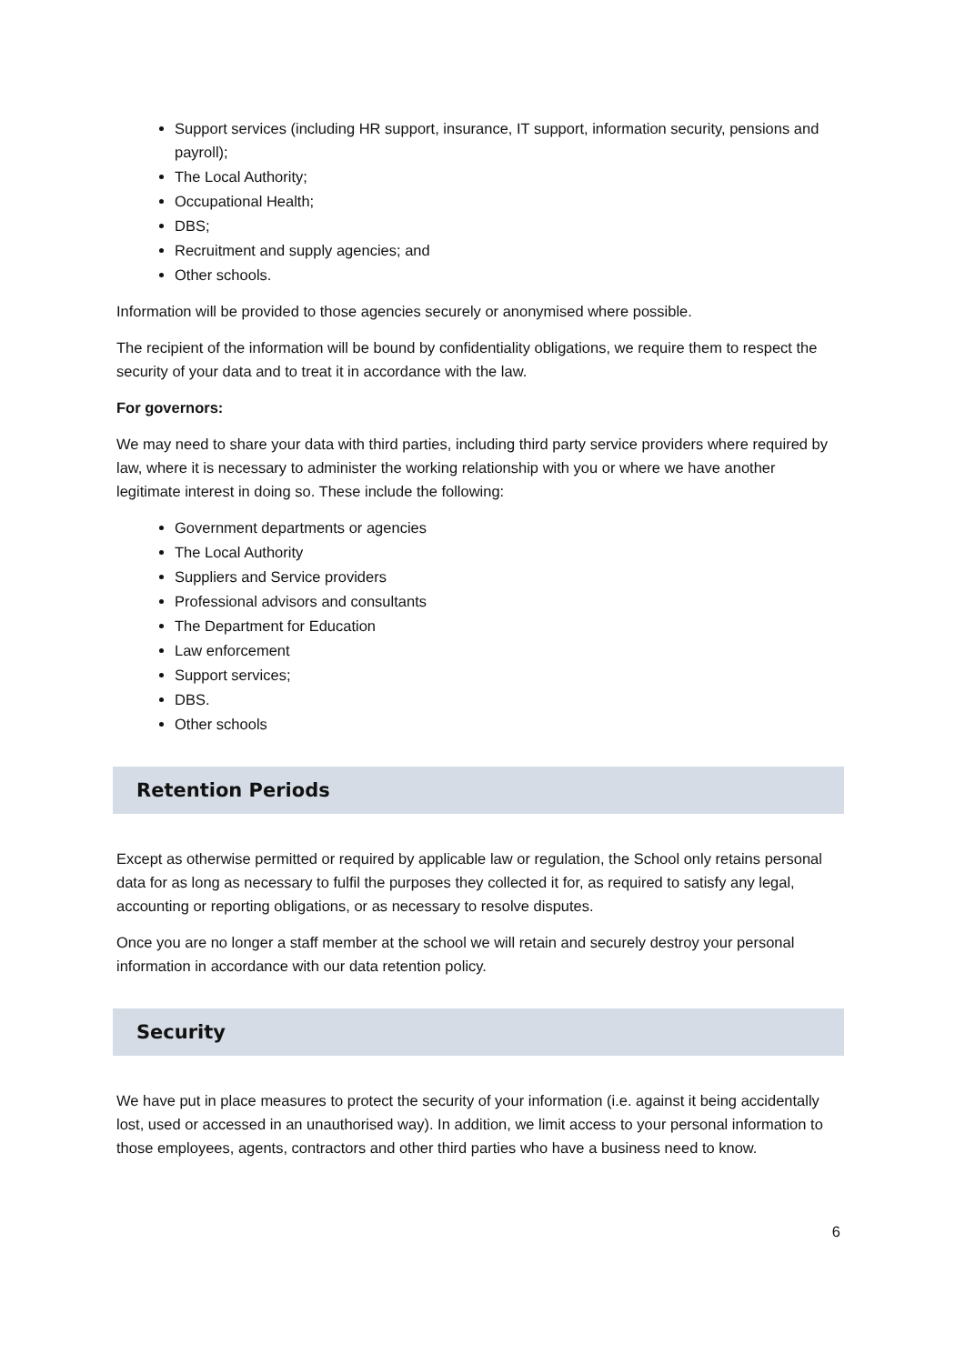Support services (including HR support, insurance, IT support, information security, pensions and payroll);
The Local Authority;
Occupational Health;
DBS;
Recruitment and supply agencies; and
Other schools.
Information will be provided to those agencies securely or anonymised where possible.
The recipient of the information will be bound by confidentiality obligations, we require them to respect the security of your data and to treat it in accordance with the law.
For governors:
We may need to share your data with third parties, including third party service providers where required by law, where it is necessary to administer the working relationship with you or where we have another legitimate interest in doing so. These include the following:
Government departments or agencies
The Local Authority
Suppliers and Service providers
Professional advisors and consultants
The Department for Education
Law enforcement
Support services;
DBS.
Other schools
Retention Periods
Except as otherwise permitted or required by applicable law or regulation, the School only retains personal data for as long as necessary to fulfil the purposes they collected it for, as required to satisfy any legal, accounting or reporting obligations, or as necessary to resolve disputes.
Once you are no longer a staff member at the school we will retain and securely destroy your personal information in accordance with our data retention policy.
Security
We have put in place measures to protect the security of your information (i.e. against it being accidentally lost, used or accessed in an unauthorised way). In addition, we limit access to your personal information to those employees, agents, contractors and other third parties who have a business need to know.
6